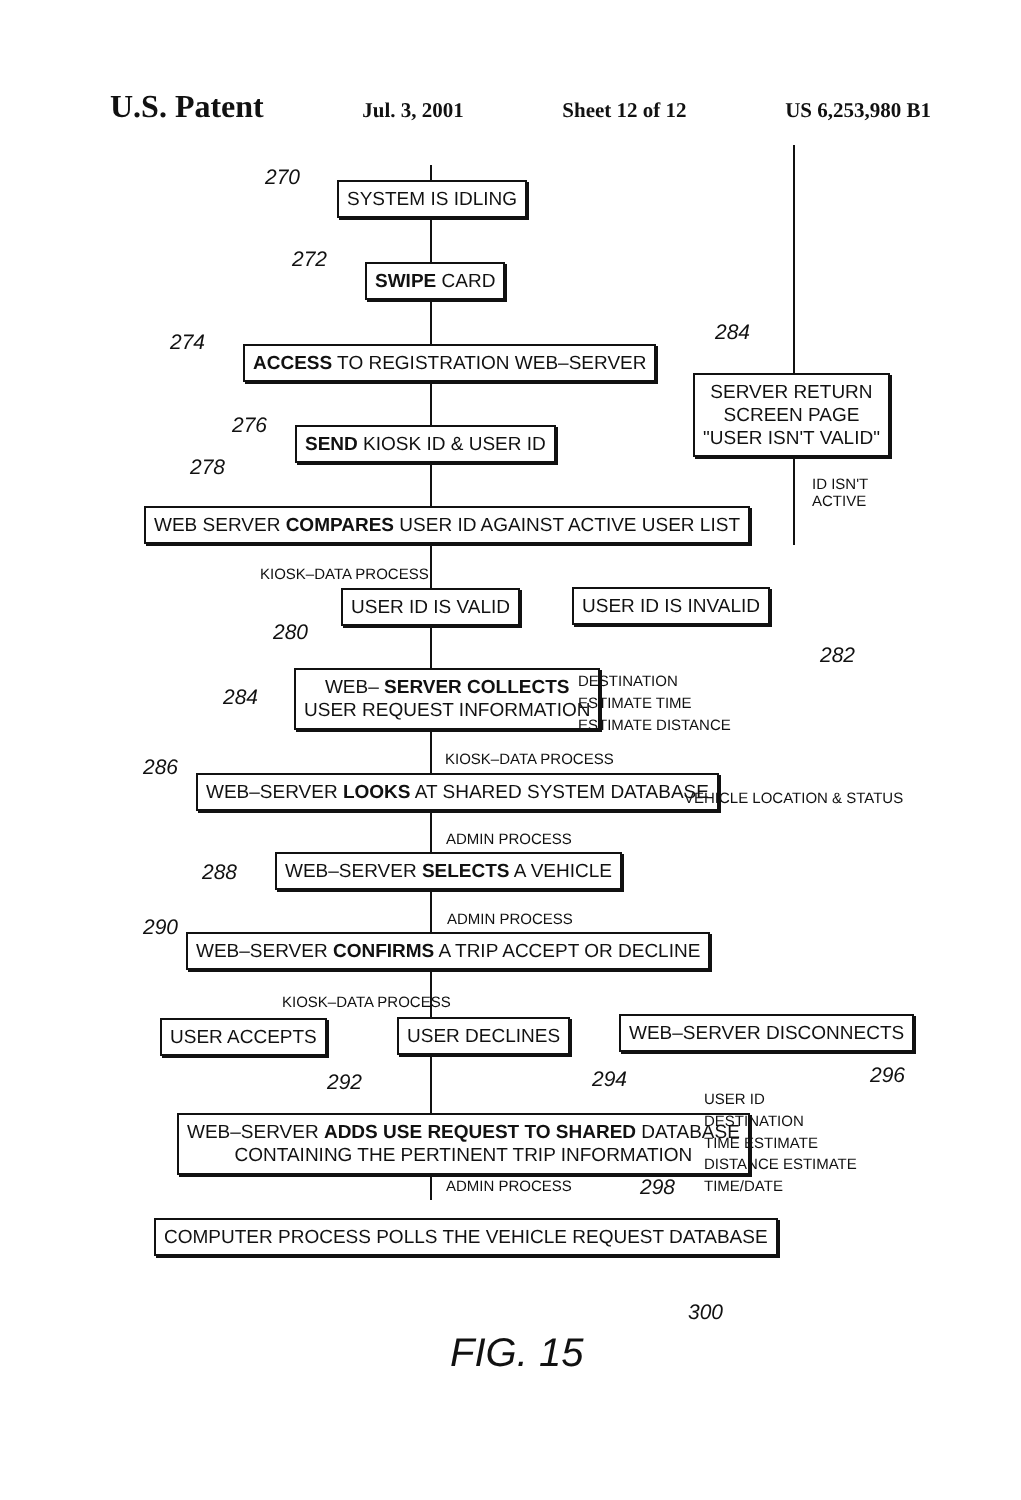U.S. Patent Jul. 3, 2001 Sheet 12 of 12 US 6,253,980 B1
270
SYSTEM IS IDLING
272
SWIPE CARD
274
ACCESS TO REGISTRATION WEB–SERVER
284
SERVER RETURN
SCREEN PAGE
"USER ISN'T VALID"
276 SEND KIOSK ID & USER ID
ID ISN'T
ACTIVE
278
WEB SERVER COMPARES USER ID AGAINST ACTIVE USER LIST
KIOSK–DATA PROCESS
USER ID IS VALID
280
USER ID IS INVALID
282
284
WEB– SERVER COLLECTS
USER REQUEST INFORMATION
DESTINATION
ESTIMATE TIME
ESTIMATE DISTANCE
KIOSK–DATA PROCESS 286
WEB–SERVER LOOKS AT SHARED SYSTEM DATABASE
VEHICLE LOCATION & STATUS
ADMIN PROCESS
288 WEB–SERVER SELECTS A VEHICLE
ADMIN PROCESS 290
WEB–SERVER CONFIRMS A TRIP ACCEPT OR DECLINE
KIOSK–DATA PROCESS
USER ACCEPTS
292
USER DECLINES
294
WEB–SERVER DISCONNECTS
296
WEB–SERVER ADDS USE REQUEST TO SHARED DATABASE
CONTAINING THE PERTINENT TRIP INFORMATION
USER ID
DESTINATION
TIME ESTIMATE
DISTANCE ESTIMATE
TIME/DATE
ADMIN PROCESS 298
COMPUTER PROCESS POLLS THE VEHICLE REQUEST DATABASE
300
FIG. 15